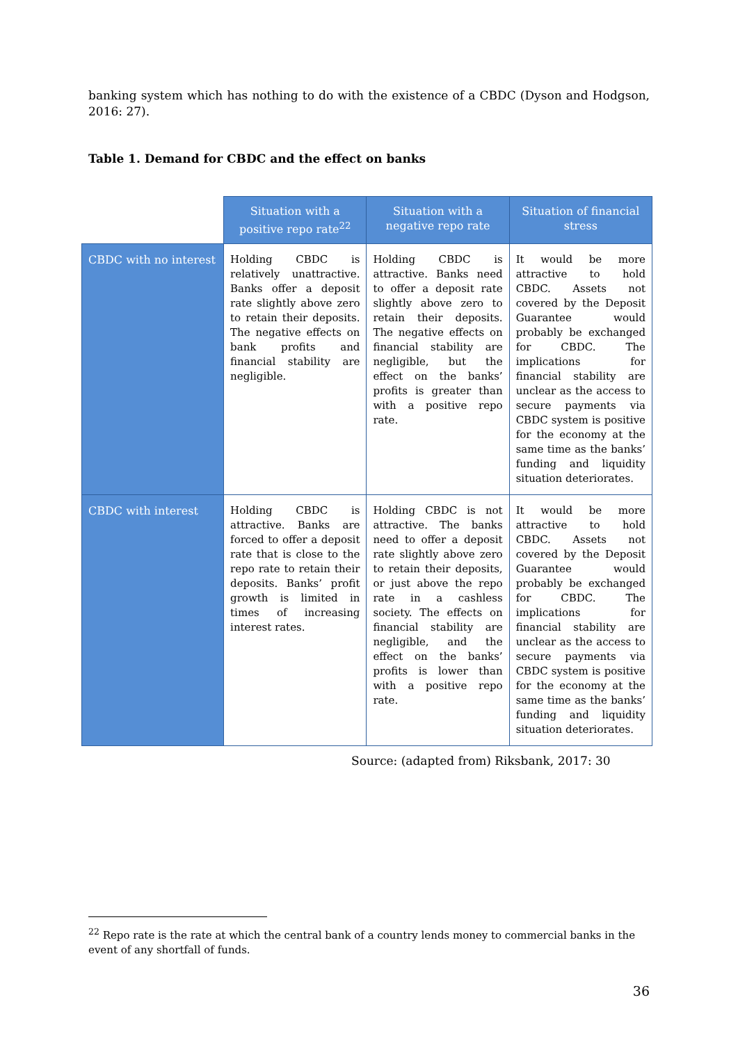banking system which has nothing to do with the existence of a CBDC (Dyson and Hodgson, 2016: 27).
Table 1. Demand for CBDC and the effect on banks
| | Situation with a positive repo rate<sup>22</sup> | Situation with a negative repo rate | Situation of financial stress |
| --- | --- | --- | --- |
| CBDC with no interest | Holding CBDC is relatively unattractive. Banks offer a deposit rate slightly above zero to retain their deposits. The negative effects on bank profits and financial stability are negligible. | Holding CBDC is attractive. Banks need to offer a deposit rate slightly above zero to retain their deposits. The negative effects on financial stability are negligible, but the effect on the banks’ profits is greater than with a positive repo rate. | It would be more attractive to hold CBDC. Assets not covered by the Deposit Guarantee would probably be exchanged for CBDC. The implications for financial stability are unclear as the access to secure payments via CBDC system is positive for the economy at the same time as the banks’ funding and liquidity situation deteriorates. |
| CBDC with interest | Holding CBDC is attractive. Banks are forced to offer a deposit rate that is close to the repo rate to retain their deposits. Banks’ profit growth is limited in times of increasing interest rates. | Holding CBDC is not attractive. The banks need to offer a deposit rate slightly above zero to retain their deposits, or just above the repo rate in a cashless society. The effects on financial stability are negligible, and the effect on the banks’ profits is lower than with a positive repo rate. | It would be more attractive to hold CBDC. Assets not covered by the Deposit Guarantee would probably be exchanged for CBDC. The implications for financial stability are unclear as the access to secure payments via CBDC system is positive for the economy at the same time as the banks’ funding and liquidity situation deteriorates. |
Source: (adapted from) Riksbank, 2017: 30
<sup>22</sup> Repo rate is the rate at which the central bank of a country lends money to commercial banks in the event of any shortfall of funds.
36